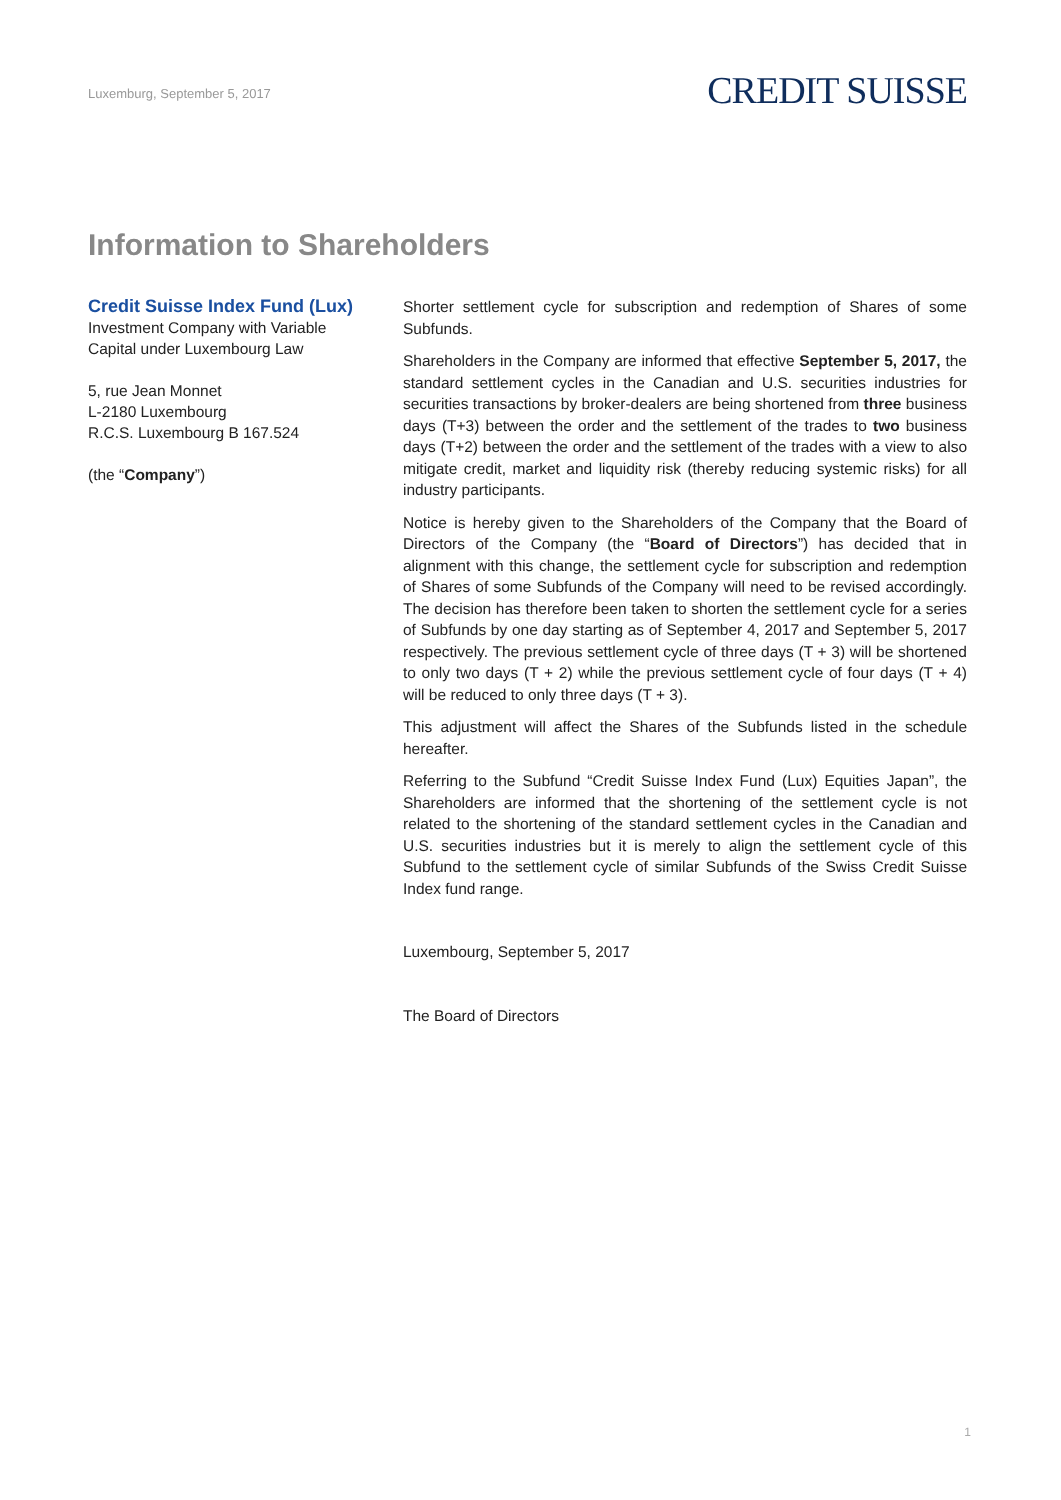Luxemburg, September 5, 2017
CREDIT SUISSE
Information to Shareholders
Credit Suisse Index Fund (Lux)
Investment Company with Variable
Capital under Luxembourg Law
5, rue Jean Monnet
L-2180 Luxembourg
R.C.S. Luxembourg B 167.524
(the “Company”)
Shorter settlement cycle for subscription and redemption of Shares of some Subfunds.
Shareholders in the Company are informed that effective September 5, 2017, the standard settlement cycles in the Canadian and U.S. securities industries for securities transactions by broker-dealers are being shortened from three business days (T+3) between the order and the settlement of the trades to two business days (T+2) between the order and the settlement of the trades with a view to also mitigate credit, market and liquidity risk (thereby reducing systemic risks) for all industry participants.
Notice is hereby given to the Shareholders of the Company that the Board of Directors of the Company (the “Board of Directors”) has decided that in alignment with this change, the settlement cycle for subscription and redemption of Shares of some Subfunds of the Company will need to be revised accordingly. The decision has therefore been taken to shorten the settlement cycle for a series of Subfunds by one day starting as of September 4, 2017 and September 5, 2017 respectively. The previous settlement cycle of three days (T + 3) will be shortened to only two days (T + 2) while the previous settlement cycle of four days (T + 4) will be reduced to only three days (T + 3).
This adjustment will affect the Shares of the Subfunds listed in the schedule hereafter.
Referring to the Subfund “Credit Suisse Index Fund (Lux) Equities Japan”, the Shareholders are informed that the shortening of the settlement cycle is not related to the shortening of the standard settlement cycles in the Canadian and U.S. securities industries but it is merely to align the settlement cycle of this Subfund to the settlement cycle of similar Subfunds of the Swiss Credit Suisse Index fund range.
Luxembourg, September 5, 2017
The Board of Directors
1